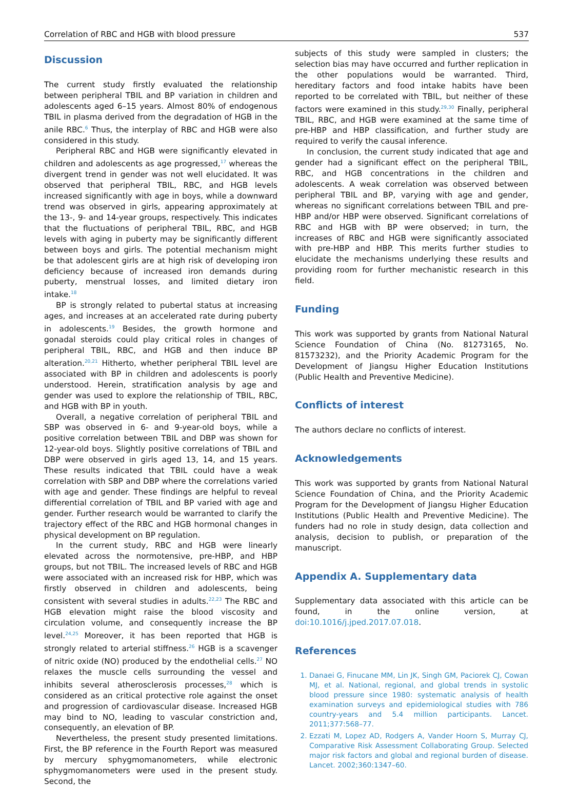Correlation of RBC and HGB with blood pressure 537
Discussion
The current study firstly evaluated the relationship between peripheral TBIL and BP variation in children and adolescents aged 6–15 years. Almost 80% of endogenous TBIL in plasma derived from the degradation of HGB in the anile RBC.<sup>6</sup> Thus, the interplay of RBC and HGB were also considered in this study.
Peripheral RBC and HGB were significantly elevated in children and adolescents as age progressed,<sup>17</sup> whereas the divergent trend in gender was not well elucidated. It was observed that peripheral TBIL, RBC, and HGB levels increased significantly with age in boys, while a downward trend was observed in girls, appearing approximately at the 13-, 9- and 14-year groups, respectively. This indicates that the fluctuations of peripheral TBIL, RBC, and HGB levels with aging in puberty may be significantly different between boys and girls. The potential mechanism might be that adolescent girls are at high risk of developing iron deficiency because of increased iron demands during puberty, menstrual losses, and limited dietary iron intake.<sup>18</sup>
BP is strongly related to pubertal status at increasing ages, and increases at an accelerated rate during puberty in adolescents.<sup>19</sup> Besides, the growth hormone and gonadal steroids could play critical roles in changes of peripheral TBIL, RBC, and HGB and then induce BP alteration.<sup>20,21</sup> Hitherto, whether peripheral TBIL level are associated with BP in children and adolescents is poorly understood. Herein, stratification analysis by age and gender was used to explore the relationship of TBIL, RBC, and HGB with BP in youth.
Overall, a negative correlation of peripheral TBIL and SBP was observed in 6- and 9-year-old boys, while a positive correlation between TBIL and DBP was shown for 12-year-old boys. Slightly positive correlations of TBIL and DBP were observed in girls aged 13, 14, and 15 years. These results indicated that TBIL could have a weak correlation with SBP and DBP where the correlations varied with age and gender. These findings are helpful to reveal differential correlation of TBIL and BP varied with age and gender. Further research would be warranted to clarify the trajectory effect of the RBC and HGB hormonal changes in physical development on BP regulation.
In the current study, RBC and HGB were linearly elevated across the normotensive, pre-HBP, and HBP groups, but not TBIL. The increased levels of RBC and HGB were associated with an increased risk for HBP, which was firstly observed in children and adolescents, being consistent with several studies in adults.<sup>22,23</sup> The RBC and HGB elevation might raise the blood viscosity and circulation volume, and consequently increase the BP level.<sup>24,25</sup> Moreover, it has been reported that HGB is strongly related to arterial stiffness.<sup>26</sup> HGB is a scavenger of nitric oxide (NO) produced by the endothelial cells.<sup>27</sup> NO relaxes the muscle cells surrounding the vessel and inhibits several atherosclerosis processes,<sup>28</sup> which is considered as an critical protective role against the onset and progression of cardiovascular disease. Increased HGB may bind to NO, leading to vascular constriction and, consequently, an elevation of BP.
Nevertheless, the present study presented limitations. First, the BP reference in the Fourth Report was measured by mercury sphygmomanometers, while electronic sphygmomanometers were used in the present study. Second, the
subjects of this study were sampled in clusters; the selection bias may have occurred and further replication in the other populations would be warranted. Third, hereditary factors and food intake habits have been reported to be correlated with TBIL, but neither of these factors were examined in this study.<sup>29,30</sup> Finally, peripheral TBIL, RBC, and HGB were examined at the same time of pre-HBP and HBP classification, and further study are required to verify the causal inference.
In conclusion, the current study indicated that age and gender had a significant effect on the peripheral TBIL, RBC, and HGB concentrations in the children and adolescents. A weak correlation was observed between peripheral TBIL and BP, varying with age and gender, whereas no significant correlations between TBIL and pre-HBP and/or HBP were observed. Significant correlations of RBC and HGB with BP were observed; in turn, the increases of RBC and HGB were significantly associated with pre-HBP and HBP. This merits further studies to elucidate the mechanisms underlying these results and providing room for further mechanistic research in this field.
Funding
This work was supported by grants from National Natural Science Foundation of China (No. 81273165, No. 81573232), and the Priority Academic Program for the Development of Jiangsu Higher Education Institutions (Public Health and Preventive Medicine).
Conflicts of interest
The authors declare no conflicts of interest.
Acknowledgements
This work was supported by grants from National Natural Science Foundation of China, and the Priority Academic Program for the Development of Jiangsu Higher Education Institutions (Public Health and Preventive Medicine). The funders had no role in study design, data collection and analysis, decision to publish, or preparation of the manuscript.
Appendix A. Supplementary data
Supplementary data associated with this article can be found, in the online version, at doi:10.1016/j.jped.2017.07.018.
References
1. Danaei G, Finucane MM, Lin JK, Singh GM, Paciorek CJ, Cowan MJ, et al. National, regional, and global trends in systolic blood pressure since 1980: systematic analysis of health examination surveys and epidemiological studies with 786 country-years and 5.4 million participants. Lancet. 2011;377:568–77.
2. Ezzati M, Lopez AD, Rodgers A, Vander Hoorn S, Murray CJ, Comparative Risk Assessment Collaborating Group. Selected major risk factors and global and regional burden of disease. Lancet. 2002;360:1347–60.